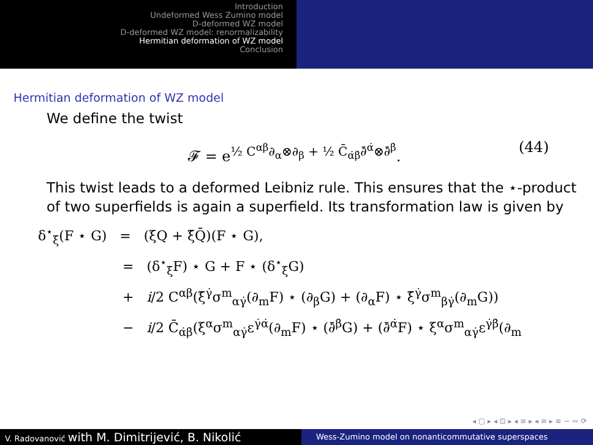Introduction
Undeformed Wess Zumino model
D-deformed WZ model
D-deformed WZ model: renormalizability
Hermitian deformation of WZ model
Conclusion
Hermitian deformation of WZ model
We define the twist
𝓕 = e<sup>½ C<sup>αβ</sup>∂<sub>α</sub>⊗∂<sub>β</sub> + ½ C̄<sub>α̇β̇</sub>∂̄<sup>α̇</sup>⊗∂̄<sup>β̇</sup></sup>. (44)
This twist leads to a deformed Leibniz rule. This ensures that the ⋆-product of two superfields is again a superfield. Its transformation law is given by
δ<sup>⋆</sup><sub>ξ</sub>(F ⋆ G) = (ξQ + ξ̄Q̄)(F ⋆ G),
= (δ<sup>⋆</sup><sub>ξ</sub>F) ⋆ G + F ⋆ (δ<sup>⋆</sup><sub>ξ</sub>G)
+ i/2 C<sup>αβ</sup>(ξ̄<sup>γ̇</sup>σ<sup>m</sup><sub>αγ̇</sub>(∂<sub>m</sub>F) ⋆ (∂<sub>β</sub>G) + (∂<sub>α</sub>F) ⋆ ξ̄<sup>γ̇</sup>σ<sup>m</sup><sub>βγ̇</sub>(∂<sub>m</sub>G))
− i/2 C̄<sub>α̇β̇</sub>(ξ<sup>α</sup>σ<sup>m</sup><sub>αγ̇</sub>ε<sup>γ̇α̇</sup>(∂<sub>m</sub>F) ⋆ (∂̄<sup>β̇</sup>G) + (∂̄<sup>α̇</sup>F) ⋆ ξ<sup>α</sup>σ<sup>m</sup><sub>αγ̇</sub>ε<sup>γ̇β̇</sup>(∂<sub>m</sub>
◂ ▢ ▸ ◂ ⊡ ▸ ◂ ≡ ▸ ◂ ≡ ▸ ≡ ∽ ∾ ⟳
V. Radovanović with M. Dimitrijević, B. Nikolić
Wess-Zumino model on nonanticommutative superspaces